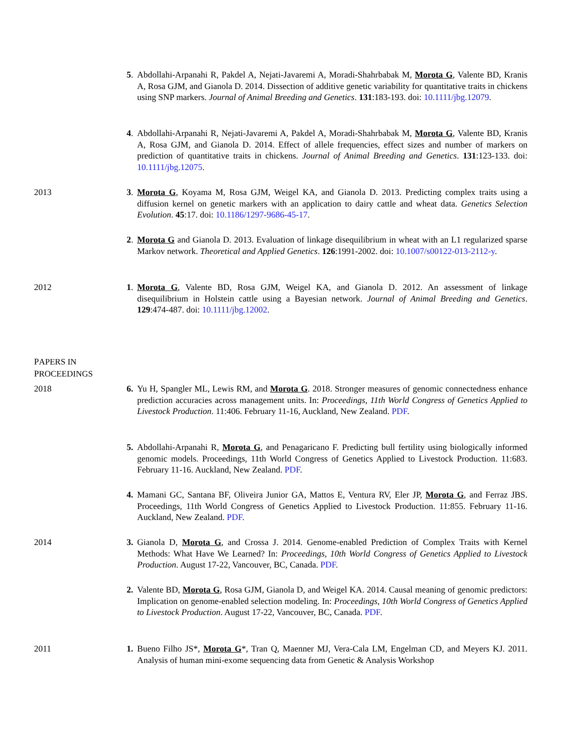5. Abdollahi-Arpanahi R, Pakdel A, Nejati-Javaremi A, Moradi-Shahrbabak M, Morota G, Valente BD, Kranis A, Rosa GJM, and Gianola D. 2014. Dissection of additive genetic variability for quantitative traits in chickens using SNP markers. Journal of Animal Breeding and Genetics. 131:183-193. doi: 10.1111/jbg.12079.
4. Abdollahi-Arpanahi R, Nejati-Javaremi A, Pakdel A, Moradi-Shahrbabak M, Morota G, Valente BD, Kranis A, Rosa GJM, and Gianola D. 2014. Effect of allele frequencies, effect sizes and number of markers on prediction of quantitative traits in chickens. Journal of Animal Breeding and Genetics. 131:123-133. doi: 10.1111/jbg.12075.
2013 3. Morota G, Koyama M, Rosa GJM, Weigel KA, and Gianola D. 2013. Predicting complex traits using a diffusion kernel on genetic markers with an application to dairy cattle and wheat data. Genetics Selection Evolution. 45:17. doi: 10.1186/1297-9686-45-17.
2. Morota G and Gianola D. 2013. Evaluation of linkage disequilibrium in wheat with an L1 regularized sparse Markov network. Theoretical and Applied Genetics. 126:1991-2002. doi: 10.1007/s00122-013-2112-y.
2012 1. Morota G, Valente BD, Rosa GJM, Weigel KA, and Gianola D. 2012. An assessment of linkage disequilibrium in Holstein cattle using a Bayesian network. Journal of Animal Breeding and Genetics. 129:474-487. doi: 10.1111/jbg.12002.
PAPERS IN
PROCEEDINGS
2018 6. Yu H, Spangler ML, Lewis RM, and Morota G. 2018. Stronger measures of genomic connectedness enhance prediction accuracies across management units. In: Proceedings, 11th World Congress of Genetics Applied to Livestock Production. 11:406. February 11-16, Auckland, New Zealand. PDF.
5. Abdollahi-Arpanahi R, Morota G, and Penagaricano F. Predicting bull fertility using biologically informed genomic models. Proceedings, 11th World Congress of Genetics Applied to Livestock Production. 11:683. February 11-16. Auckland, New Zealand. PDF.
4. Mamani GC, Santana BF, Oliveira Junior GA, Mattos E, Ventura RV, Eler JP, Morota G, and Ferraz JBS. Proceedings, 11th World Congress of Genetics Applied to Livestock Production. 11:855. February 11-16. Auckland, New Zealand. PDF.
2014 3. Gianola D, Morota G, and Crossa J. 2014. Genome-enabled Prediction of Complex Traits with Kernel Methods: What Have We Learned? In: Proceedings, 10th World Congress of Genetics Applied to Livestock Production. August 17-22, Vancouver, BC, Canada. PDF.
2. Valente BD, Morota G, Rosa GJM, Gianola D, and Weigel KA. 2014. Causal meaning of genomic predictors: Implication on genome-enabled selection modeling. In: Proceedings, 10th World Congress of Genetics Applied to Livestock Production. August 17-22, Vancouver, BC, Canada. PDF.
2011 1. Bueno Filho JS*, Morota G*, Tran Q, Maenner MJ, Vera-Cala LM, Engelman CD, and Meyers KJ. 2011. Analysis of human mini-exome sequencing data from Genetic & Analysis Workshop